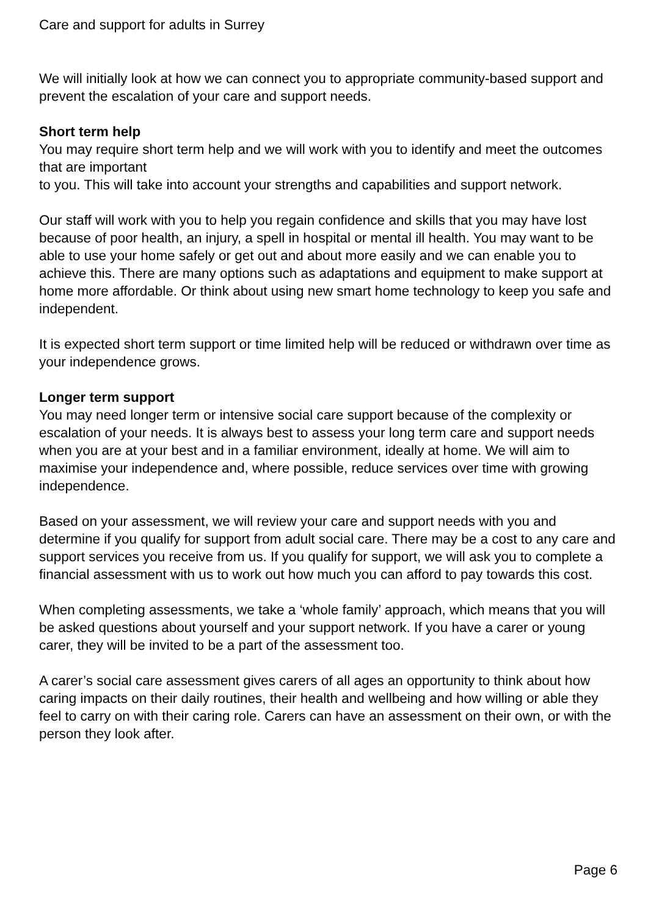Care and support for adults in Surrey
We will initially look at how we can connect you to appropriate community-based support and prevent the escalation of your care and support needs.
Short term help
You may require short term help and we will work with you to identify and meet the outcomes that are important
to you. This will take into account your strengths and capabilities and support network.
Our staff will work with you to help you regain confidence and skills that you may have lost because of poor health, an injury, a spell in hospital or mental ill health. You may want to be able to use your home safely or get out and about more easily and we can enable you to achieve this. There are many options such as adaptations and equipment to make support at home more affordable. Or think about using new smart home technology to keep you safe and independent.
It is expected short term support or time limited help will be reduced or withdrawn over time as your independence grows.
Longer term support
You may need longer term or intensive social care support because of the complexity or escalation of your needs. It is always best to assess your long term care and support needs when you are at your best and in a familiar environment, ideally at home. We will aim to maximise your independence and, where possible, reduce services over time with growing independence.
Based on your assessment, we will review your care and support needs with you and determine if you qualify for support from adult social care. There may be a cost to any care and support services you receive from us. If you qualify for support, we will ask you to complete a financial assessment with us to work out how much you can afford to pay towards this cost.
When completing assessments, we take a ‘whole family’ approach, which means that you will be asked questions about yourself and your support network. If you have a carer or young carer, they will be invited to be a part of the assessment too.
A carer’s social care assessment gives carers of all ages an opportunity to think about how caring impacts on their daily routines, their health and wellbeing and how willing or able they feel to carry on with their caring role. Carers can have an assessment on their own, or with the person they look after.
Page 6